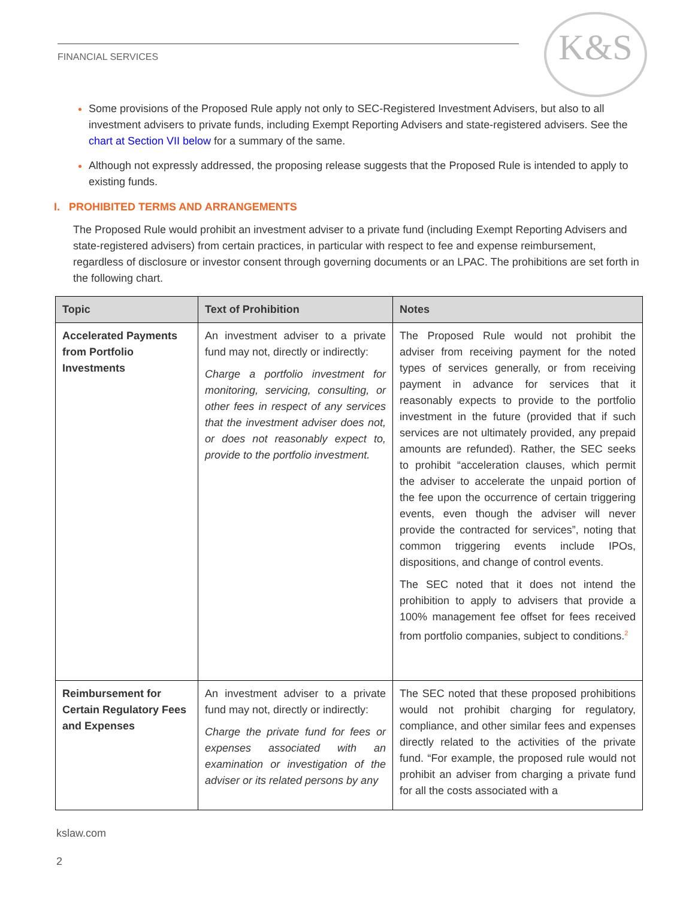FINANCIAL SERVICES
K&S
Some provisions of the Proposed Rule apply not only to SEC-Registered Investment Advisers, but also to all investment advisers to private funds, including Exempt Reporting Advisers and state-registered advisers. See the chart at Section VII below for a summary of the same.
Although not expressly addressed, the proposing release suggests that the Proposed Rule is intended to apply to existing funds.
I. PROHIBITED TERMS AND ARRANGEMENTS
The Proposed Rule would prohibit an investment adviser to a private fund (including Exempt Reporting Advisers and state-registered advisers) from certain practices, in particular with respect to fee and expense reimbursement, regardless of disclosure or investor consent through governing documents or an LPAC. The prohibitions are set forth in the following chart.
| Topic | Text of Prohibition | Notes |
| --- | --- | --- |
| Accelerated Payments from Portfolio Investments | An investment adviser to a private fund may not, directly or indirectly: Charge a portfolio investment for monitoring, servicing, consulting, or other fees in respect of any services that the investment adviser does not, or does not reasonably expect to, provide to the portfolio investment. | The Proposed Rule would not prohibit the adviser from receiving payment for the noted types of services generally, or from receiving payment in advance for services that it reasonably expects to provide to the portfolio investment in the future (provided that if such services are not ultimately provided, any prepaid amounts are refunded). Rather, the SEC seeks to prohibit “acceleration clauses, which permit the adviser to accelerate the unpaid portion of the fee upon the occurrence of certain triggering events, even though the adviser will never provide the contracted for services”, noting that common triggering events include IPOs, dispositions, and change of control events. The SEC noted that it does not intend the prohibition to apply to advisers that provide a 100% management fee offset for fees received from portfolio companies, subject to conditions.<sup>2</sup> |
| Reimbursement for Certain Regulatory Fees and Expenses | An investment adviser to a private fund may not, directly or indirectly: Charge the private fund for fees or expenses associated with an examination or investigation of the adviser or its related persons by any | The SEC noted that these proposed prohibitions would not prohibit charging for regulatory, compliance, and other similar fees and expenses directly related to the activities of the private fund. “For example, the proposed rule would not prohibit an adviser from charging a private fund for all the costs associated with a |
kslaw.com
2